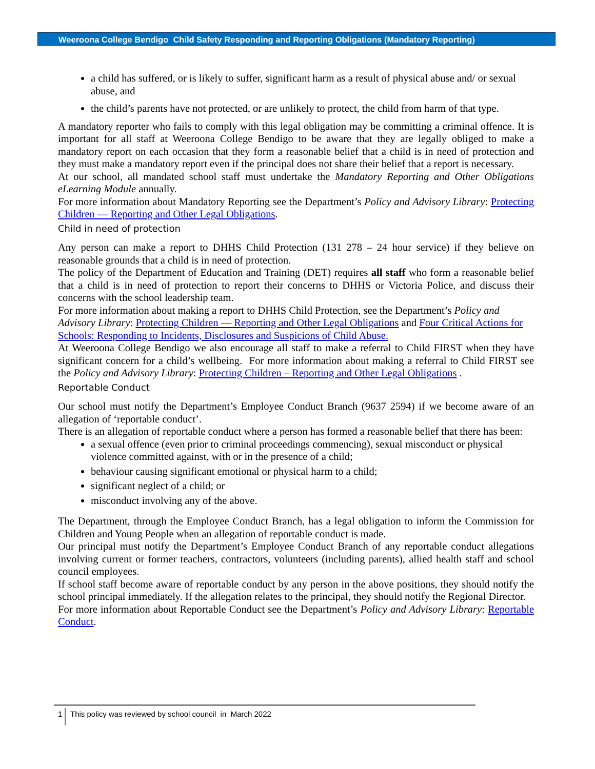Weeroona College Bendigo Child Safety Responding and Reporting Obligations (Mandatory Reporting)
a child has suffered, or is likely to suffer, significant harm as a result of physical abuse and/ or sexual abuse, and
the child’s parents have not protected, or are unlikely to protect, the child from harm of that type.
A mandatory reporter who fails to comply with this legal obligation may be committing a criminal offence. It is important for all staff at Weeroona College Bendigo to be aware that they are legally obliged to make a mandatory report on each occasion that they form a reasonable belief that a child is in need of protection and they must make a mandatory report even if the principal does not share their belief that a report is necessary.
At our school, all mandated school staff must undertake the Mandatory Reporting and Other Obligations eLearning Module annually.
For more information about Mandatory Reporting see the Department’s Policy and Advisory Library: Protecting Children — Reporting and Other Legal Obligations.
Child in need of protection
Any person can make a report to DHHS Child Protection (131 278 – 24 hour service) if they believe on reasonable grounds that a child is in need of protection.
The policy of the Department of Education and Training (DET) requires all staff who form a reasonable belief that a child is in need of protection to report their concerns to DHHS or Victoria Police, and discuss their concerns with the school leadership team.
For more information about making a report to DHHS Child Protection, see the Department’s Policy and Advisory Library: Protecting Children — Reporting and Other Legal Obligations and Four Critical Actions for Schools: Responding to Incidents, Disclosures and Suspicions of Child Abuse.
At Weeroona College Bendigo we also encourage all staff to make a referral to Child FIRST when they have significant concern for a child’s wellbeing. For more information about making a referral to Child FIRST see the Policy and Advisory Library: Protecting Children – Reporting and Other Legal Obligations .
Reportable Conduct
Our school must notify the Department’s Employee Conduct Branch (9637 2594) if we become aware of an allegation of ‘reportable conduct’.
There is an allegation of reportable conduct where a person has formed a reasonable belief that there has been:
a sexual offence (even prior to criminal proceedings commencing), sexual misconduct or physical violence committed against, with or in the presence of a child;
behaviour causing significant emotional or physical harm to a child;
significant neglect of a child; or
misconduct involving any of the above.
The Department, through the Employee Conduct Branch, has a legal obligation to inform the Commission for Children and Young People when an allegation of reportable conduct is made.
Our principal must notify the Department’s Employee Conduct Branch of any reportable conduct allegations involving current or former teachers, contractors, volunteers (including parents), allied health staff and school council employees.
If school staff become aware of reportable conduct by any person in the above positions, they should notify the school principal immediately. If the allegation relates to the principal, they should notify the Regional Director.
For more information about Reportable Conduct see the Department’s Policy and Advisory Library: Reportable Conduct.
1 This policy was reviewed by school council in March 2022